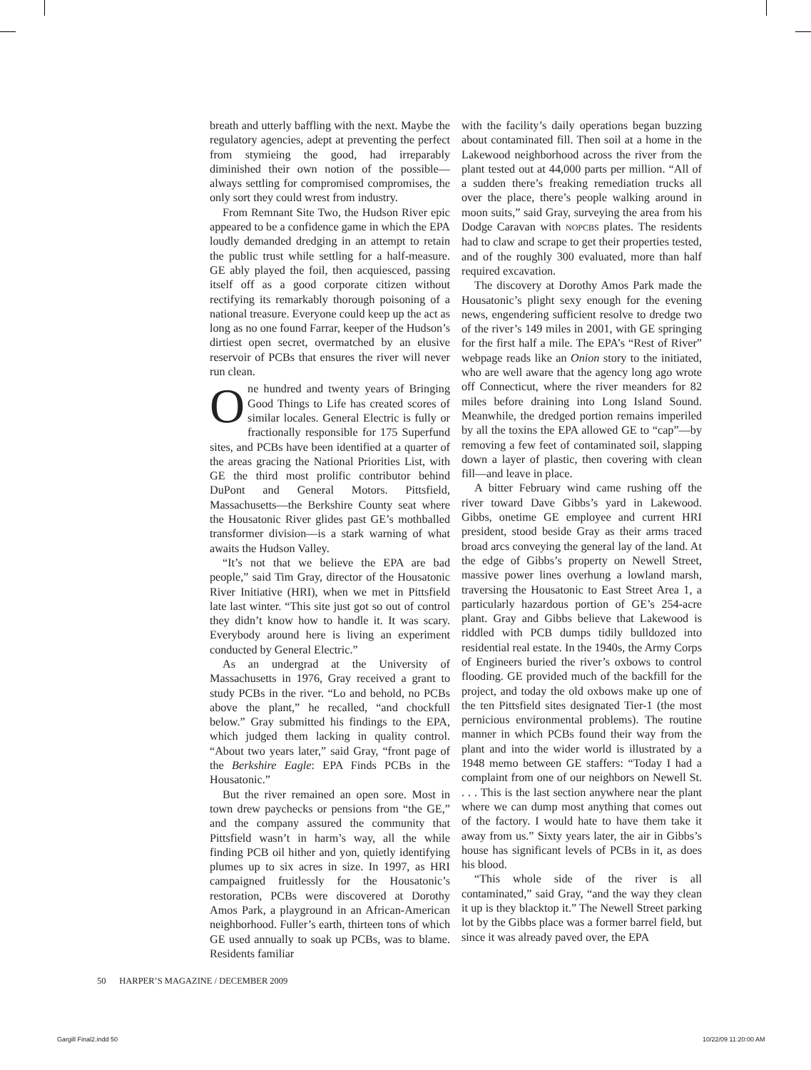breath and utterly baffling with the next. Maybe the regulatory agencies, adept at preventing the perfect from stymieing the good, had irreparably diminished their own notion of the possible—always settling for compromised compromises, the only sort they could wrest from industry.
From Remnant Site Two, the Hudson River epic appeared to be a confidence game in which the EPA loudly demanded dredging in an attempt to retain the public trust while settling for a half-measure. GE ably played the foil, then acquiesced, passing itself off as a good corporate citizen without rectifying its remarkably thorough poisoning of a national treasure. Everyone could keep up the act as long as no one found Farrar, keeper of the Hudson’s dirtiest open secret, overmatched by an elusive reservoir of PCBs that ensures the river will never run clean.
One hundred and twenty years of Bringing Good Things to Life has created scores of similar locales. General Electric is fully or fractionally responsible for 175 Superfund sites, and PCBs have been identified at a quarter of the areas gracing the National Priorities List, with GE the third most prolific contributor behind DuPont and General Motors. Pittsfield, Massachusetts—the Berkshire County seat where the Housatonic River glides past GE’s mothballed transformer division—is a stark warning of what awaits the Hudson Valley.
“It’s not that we believe the EPA are bad people,” said Tim Gray, director of the Housatonic River Initiative (HRI), when we met in Pittsfield late last winter. “This site just got so out of control they didn’t know how to handle it. It was scary. Everybody around here is living an experiment conducted by General Electric.”
As an undergrad at the University of Massachusetts in 1976, Gray received a grant to study PCBs in the river. “Lo and behold, no PCBs above the plant,” he recalled, “and chockfull below.” Gray submitted his findings to the EPA, which judged them lacking in quality control. “About two years later,” said Gray, “front page of the Berkshire Eagle: EPA Finds PCBs in the Housatonic.”
But the river remained an open sore. Most in town drew paychecks or pensions from “the GE,” and the company assured the community that Pittsfield wasn’t in harm’s way, all the while finding PCB oil hither and yon, quietly identifying plumes up to six acres in size. In 1997, as HRI campaigned fruitlessly for the Housatonic’s restoration, PCBs were discovered at Dorothy Amos Park, a playground in an African-American neighborhood. Fuller’s earth, thirteen tons of which GE used annually to soak up PCBs, was to blame. Residents familiar
with the facility’s daily operations began buzzing about contaminated fill. Then soil at a home in the Lakewood neighborhood across the river from the plant tested out at 44,000 parts per million. “All of a sudden there’s freaking remediation trucks all over the place, there’s people walking around in moon suits,” said Gray, surveying the area from his Dodge Caravan with NOPCBS plates. The residents had to claw and scrape to get their properties tested, and of the roughly 300 evaluated, more than half required excavation.
The discovery at Dorothy Amos Park made the Housatonic’s plight sexy enough for the evening news, engendering sufficient resolve to dredge two of the river’s 149 miles in 2001, with GE springing for the first half a mile. The EPA’s “Rest of River” webpage reads like an Onion story to the initiated, who are well aware that the agency long ago wrote off Connecticut, where the river meanders for 82 miles before draining into Long Island Sound. Meanwhile, the dredged portion remains imperiled by all the toxins the EPA allowed GE to “cap”—by removing a few feet of contaminated soil, slapping down a layer of plastic, then covering with clean fill—and leave in place.
A bitter February wind came rushing off the river toward Dave Gibbs’s yard in Lakewood. Gibbs, onetime GE employee and current HRI president, stood beside Gray as their arms traced broad arcs conveying the general lay of the land. At the edge of Gibbs’s property on Newell Street, massive power lines overhung a lowland marsh, traversing the Housatonic to East Street Area 1, a particularly hazardous portion of GE’s 254-acre plant. Gray and Gibbs believe that Lakewood is riddled with PCB dumps tidily bulldozed into residential real estate. In the 1940s, the Army Corps of Engineers buried the river’s oxbows to control flooding. GE provided much of the backfill for the project, and today the old oxbows make up one of the ten Pittsfield sites designated Tier-1 (the most pernicious environmental problems). The routine manner in which PCBs found their way from the plant and into the wider world is illustrated by a 1948 memo between GE staffers: “Today I had a complaint from one of our neighbors on Newell St. . . . This is the last section anywhere near the plant where we can dump most anything that comes out of the factory. I would hate to have them take it away from us.” Sixty years later, the air in Gibbs’s house has significant levels of PCBs in it, as does his blood.
“This whole side of the river is all contaminated,” said Gray, “and the way they clean it up is they blacktop it.” The Newell Street parking lot by the Gibbs place was a former barrel field, but since it was already paved over, the EPA
50 HARPER’S MAGAZINE / DECEMBER 2009
Gargill Final2.indd 50 10/22/09 11:20:00 AM